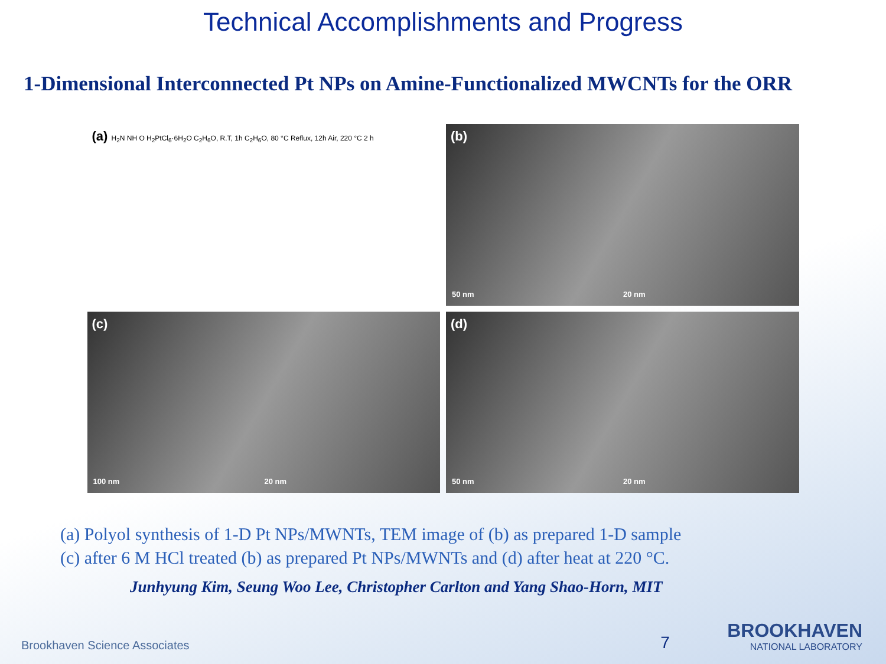Technical Accomplishments and Progress
1-Dimensional Interconnected Pt NPs on Amine-Functionalized MWCNTs for the ORR
(a) H<sub>2</sub>N NH O H<sub>2</sub>PtCl<sub>6</sub>·6H<sub>2</sub>O C<sub>2</sub>H<sub>6</sub>O, R.T, 1h C<sub>2</sub>H<sub>6</sub>O, 80 °C Reflux, 12h Air, 220 °C 2 h
(b)
50 nm 20 nm
(c)
100 nm 20 nm
(d)
50 nm 20 nm
(a) Polyol synthesis of 1-D Pt NPs/MWNTs, TEM image of (b) as prepared 1-D sample
(c) after 6 M HCl treated (b) as prepared Pt NPs/MWNTs and (d) after heat at 220 °C.
Junhyung Kim, Seung Woo Lee, Christopher Carlton and Yang Shao-Horn, MIT
Brookhaven Science Associates 7 BROOKHAVEN
NATIONAL LABORATORY